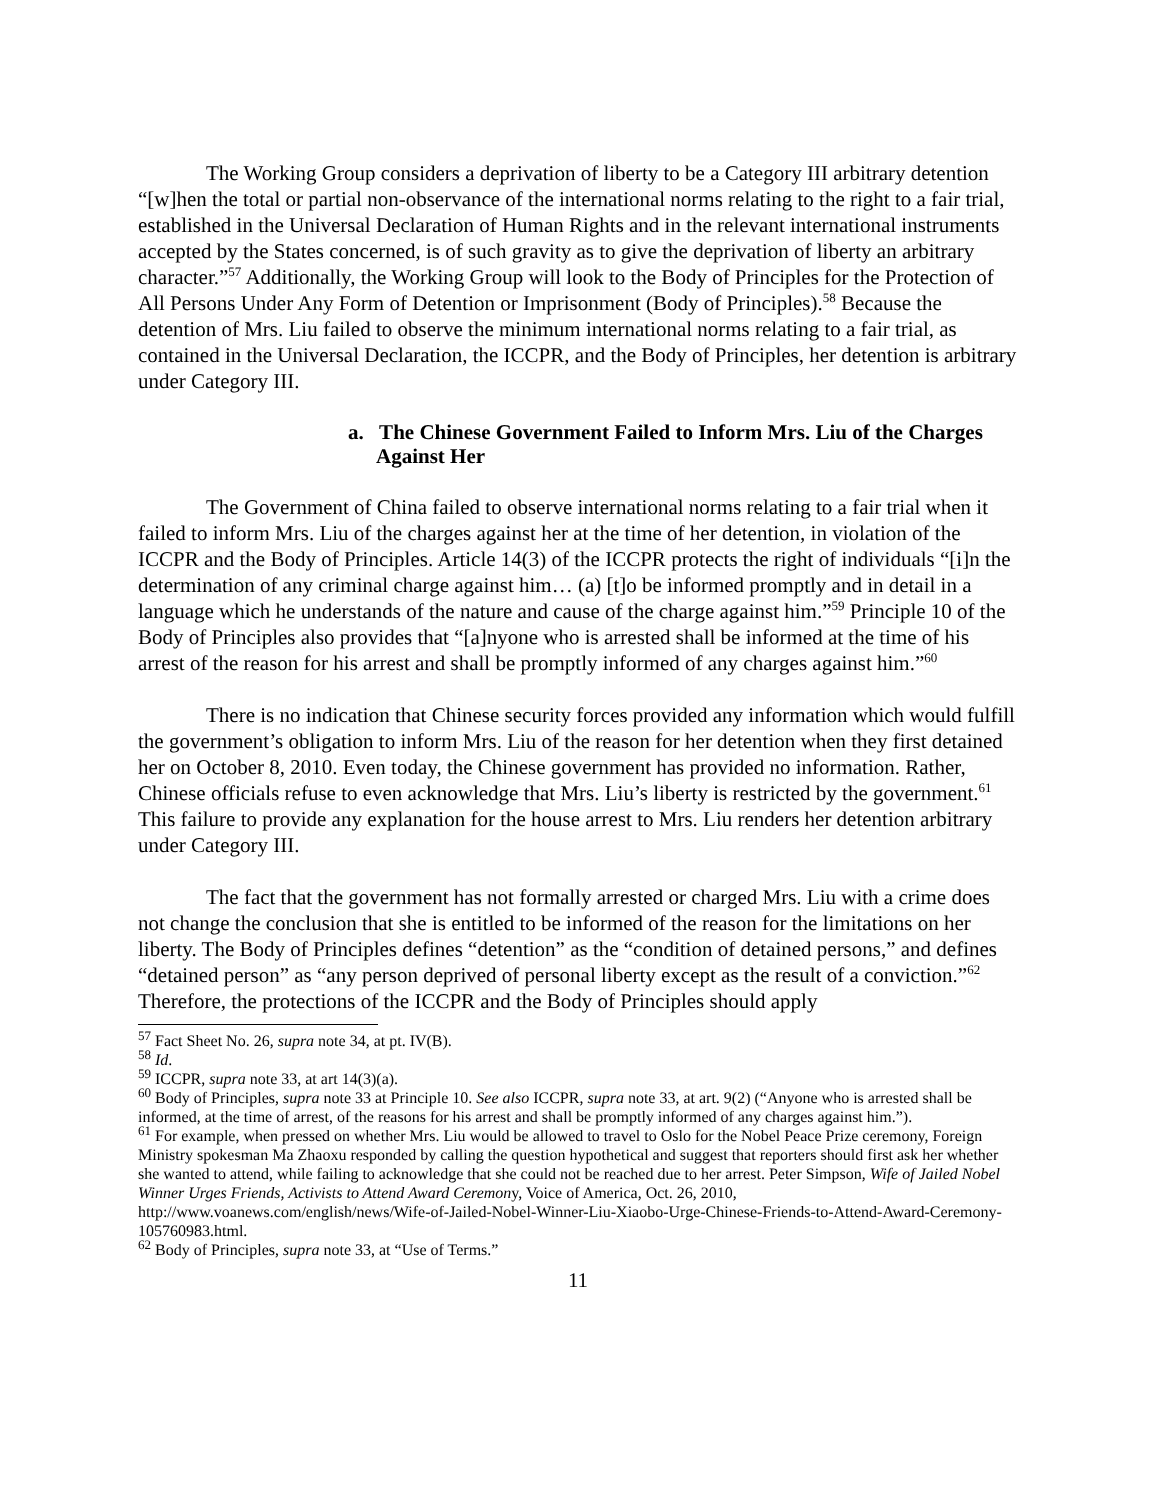The Working Group considers a deprivation of liberty to be a Category III arbitrary detention “[w]hen the total or partial non-observance of the international norms relating to the right to a fair trial, established in the Universal Declaration of Human Rights and in the relevant international instruments accepted by the States concerned, is of such gravity as to give the deprivation of liberty an arbitrary character.”<sup>57</sup> Additionally, the Working Group will look to the Body of Principles for the Protection of All Persons Under Any Form of Detention or Imprisonment (Body of Principles).<sup>58</sup> Because the detention of Mrs. Liu failed to observe the minimum international norms relating to a fair trial, as contained in the Universal Declaration, the ICCPR, and the Body of Principles, her detention is arbitrary under Category III.
a. The Chinese Government Failed to Inform Mrs. Liu of the Charges Against Her
The Government of China failed to observe international norms relating to a fair trial when it failed to inform Mrs. Liu of the charges against her at the time of her detention, in violation of the ICCPR and the Body of Principles. Article 14(3) of the ICCPR protects the right of individuals “[i]n the determination of any criminal charge against him… (a) [t]o be informed promptly and in detail in a language which he understands of the nature and cause of the charge against him.”<sup>59</sup> Principle 10 of the Body of Principles also provides that “[a]nyone who is arrested shall be informed at the time of his arrest of the reason for his arrest and shall be promptly informed of any charges against him.”<sup>60</sup>
There is no indication that Chinese security forces provided any information which would fulfill the government’s obligation to inform Mrs. Liu of the reason for her detention when they first detained her on October 8, 2010. Even today, the Chinese government has provided no information. Rather, Chinese officials refuse to even acknowledge that Mrs. Liu’s liberty is restricted by the government.<sup>61</sup> This failure to provide any explanation for the house arrest to Mrs. Liu renders her detention arbitrary under Category III.
The fact that the government has not formally arrested or charged Mrs. Liu with a crime does not change the conclusion that she is entitled to be informed of the reason for the limitations on her liberty. The Body of Principles defines “detention” as the “condition of detained persons,” and defines “detained person” as “any person deprived of personal liberty except as the result of a conviction.”<sup>62</sup> Therefore, the protections of the ICCPR and the Body of Principles should apply
<sup>57</sup> Fact Sheet No. 26, supra note 34, at pt. IV(B).
<sup>58</sup> Id.
<sup>59</sup> ICCPR, supra note 33, at art 14(3)(a).
<sup>60</sup> Body of Principles, supra note 33 at Principle 10. See also ICCPR, supra note 33, at art. 9(2) (“Anyone who is arrested shall be informed, at the time of arrest, of the reasons for his arrest and shall be promptly informed of any charges against him.”).
<sup>61</sup> For example, when pressed on whether Mrs. Liu would be allowed to travel to Oslo for the Nobel Peace Prize ceremony, Foreign Ministry spokesman Ma Zhaoxu responded by calling the question hypothetical and suggest that reporters should first ask her whether she wanted to attend, while failing to acknowledge that she could not be reached due to her arrest. Peter Simpson, Wife of Jailed Nobel Winner Urges Friends, Activists to Attend Award Ceremony, Voice of America, Oct. 26, 2010, http://www.voanews.com/english/news/Wife-of-Jailed-Nobel-Winner-Liu-Xiaobo-Urge-Chinese-Friends-to-Attend-Award-Ceremony-105760983.html.
<sup>62</sup> Body of Principles, supra note 33, at “Use of Terms.”
11